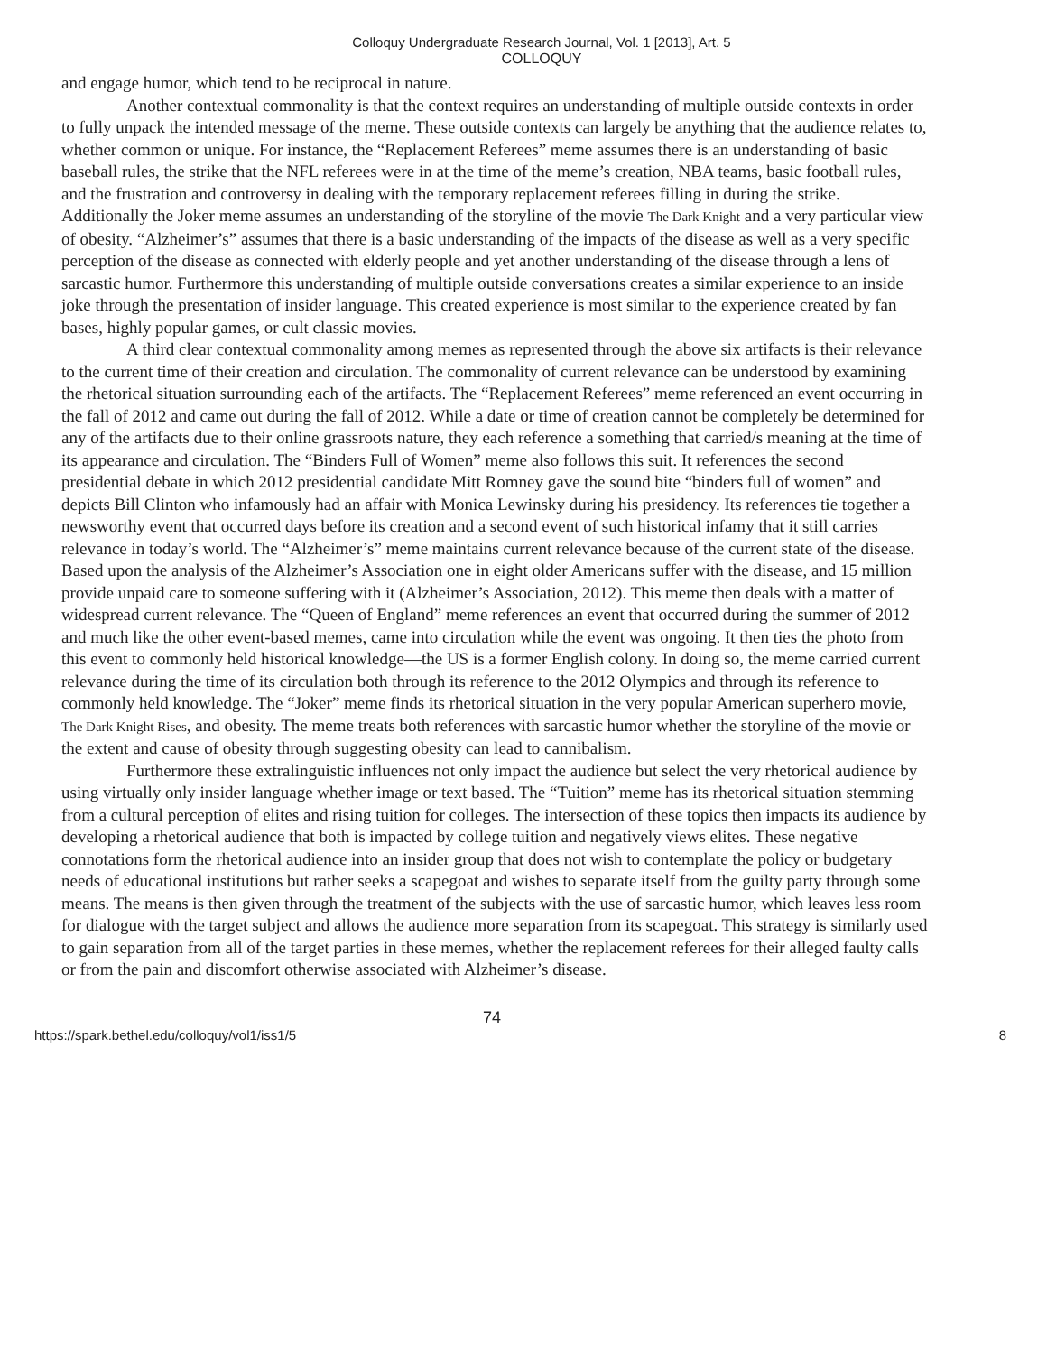Colloquy Undergraduate Research Journal, Vol. 1 [2013], Art. 5
COLLOQUY
and engage humor, which tend to be reciprocal in nature.
Another contextual commonality is that the context requires an understanding of multiple outside contexts in order to fully unpack the intended message of the meme. These outside contexts can largely be anything that the audience relates to, whether common or unique. For instance, the “Replacement Referees” meme assumes there is an understanding of basic baseball rules, the strike that the NFL referees were in at the time of the meme’s creation, NBA teams, basic football rules, and the frustration and controversy in dealing with the temporary replacement referees filling in during the strike. Additionally the Joker meme assumes an understanding of the storyline of the movie The Dark Knight and a very particular view of obesity. “Alzheimer’s” assumes that there is a basic understanding of the impacts of the disease as well as a very specific perception of the disease as connected with elderly people and yet another understanding of the disease through a lens of sarcastic humor. Furthermore this understanding of multiple outside conversations creates a similar experience to an inside joke through the presentation of insider language. This created experience is most similar to the experience created by fan bases, highly popular games, or cult classic movies.
A third clear contextual commonality among memes as represented through the above six artifacts is their relevance to the current time of their creation and circulation. The commonality of current relevance can be understood by examining the rhetorical situation surrounding each of the artifacts. The “Replacement Referees” meme referenced an event occurring in the fall of 2012 and came out during the fall of 2012. While a date or time of creation cannot be completely be determined for any of the artifacts due to their online grassroots nature, they each reference a something that carried/s meaning at the time of its appearance and circulation. The “Binders Full of Women” meme also follows this suit. It references the second presidential debate in which 2012 presidential candidate Mitt Romney gave the sound bite “binders full of women” and depicts Bill Clinton who infamously had an affair with Monica Lewinsky during his presidency. Its references tie together a newsworthy event that occurred days before its creation and a second event of such historical infamy that it still carries relevance in today’s world. The “Alzheimer’s” meme maintains current relevance because of the current state of the disease. Based upon the analysis of the Alzheimer’s Association one in eight older Americans suffer with the disease, and 15 million provide unpaid care to someone suffering with it (Alzheimer’s Association, 2012). This meme then deals with a matter of widespread current relevance. The “Queen of England” meme references an event that occurred during the summer of 2012 and much like the other event-based memes, came into circulation while the event was ongoing. It then ties the photo from this event to commonly held historical knowledge—the US is a former English colony. In doing so, the meme carried current relevance during the time of its circulation both through its reference to the 2012 Olympics and through its reference to commonly held knowledge. The “Joker” meme finds its rhetorical situation in the very popular American superhero movie, The Dark Knight Rises, and obesity. The meme treats both references with sarcastic humor whether the storyline of the movie or the extent and cause of obesity through suggesting obesity can lead to cannibalism.
Furthermore these extralinguistic influences not only impact the audience but select the very rhetorical audience by using virtually only insider language whether image or text based. The “Tuition” meme has its rhetorical situation stemming from a cultural perception of elites and rising tuition for colleges. The intersection of these topics then impacts its audience by developing a rhetorical audience that both is impacted by college tuition and negatively views elites. These negative connotations form the rhetorical audience into an insider group that does not wish to contemplate the policy or budgetary needs of educational institutions but rather seeks a scapegoat and wishes to separate itself from the guilty party through some means. The means is then given through the treatment of the subjects with the use of sarcastic humor, which leaves less room for dialogue with the target subject and allows the audience more separation from its scapegoat. This strategy is similarly used to gain separation from all of the target parties in these memes, whether the replacement referees for their alleged faulty calls or from the pain and discomfort otherwise associated with Alzheimer’s disease.
74
https://spark.bethel.edu/colloquy/vol1/iss1/5 8